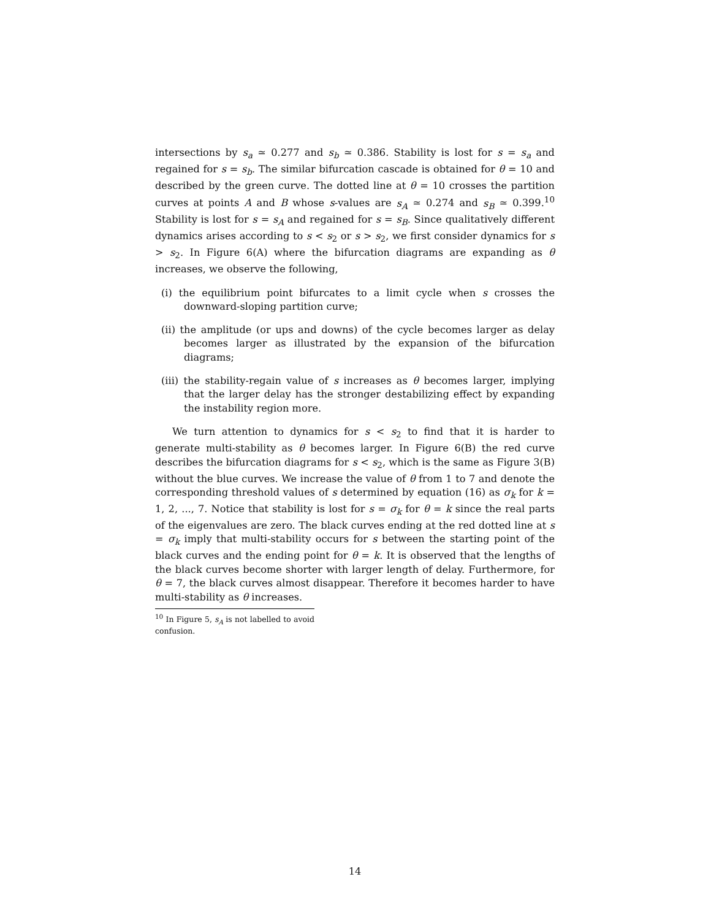intersections by s<sub>a</sub> ≃ 0.277 and s<sub>b</sub> ≃ 0.386. Stability is lost for s = s<sub>a</sub> and regained for s = s<sub>b</sub>. The similar bifurcation cascade is obtained for θ = 10 and described by the green curve. The dotted line at θ = 10 crosses the partition curves at points A and B whose s-values are s<sub>A</sub> ≃ 0.274 and s<sub>B</sub> ≃ 0.399.<sup>10</sup> Stability is lost for s = s<sub>A</sub> and regained for s = s<sub>B</sub>. Since qualitatively different dynamics arises according to s < s<sub>2</sub> or s > s<sub>2</sub>, we first consider dynamics for s > s<sub>2</sub>. In Figure 6(A) where the bifurcation diagrams are expanding as θ increases, we observe the following,
(i) the equilibrium point bifurcates to a limit cycle when s crosses the downward-sloping partition curve;
(ii) the amplitude (or ups and downs) of the cycle becomes larger as delay becomes larger as illustrated by the expansion of the bifurcation diagrams;
(iii) the stability-regain value of s increases as θ becomes larger, implying that the larger delay has the stronger destabilizing effect by expanding the instability region more.
We turn attention to dynamics for s < s<sub>2</sub> to find that it is harder to generate multi-stability as θ becomes larger. In Figure 6(B) the red curve describes the bifurcation diagrams for s < s<sub>2</sub>, which is the same as Figure 3(B) without the blue curves. We increase the value of θ from 1 to 7 and denote the corresponding threshold values of s determined by equation (16) as σ<sub>k</sub> for k = 1, 2, ..., 7. Notice that stability is lost for s = σ<sub>k</sub> for θ = k since the real parts of the eigenvalues are zero. The black curves ending at the red dotted line at s = σ<sub>k</sub> imply that multi-stability occurs for s between the starting point of the black curves and the ending point for θ = k. It is observed that the lengths of the black curves become shorter with larger length of delay. Furthermore, for θ = 7, the black curves almost disappear. Therefore it becomes harder to have multi-stability as θ increases.
<sup>10</sup> In Figure 5, s<sub>A</sub> is not labelled to avoid confusion.
14